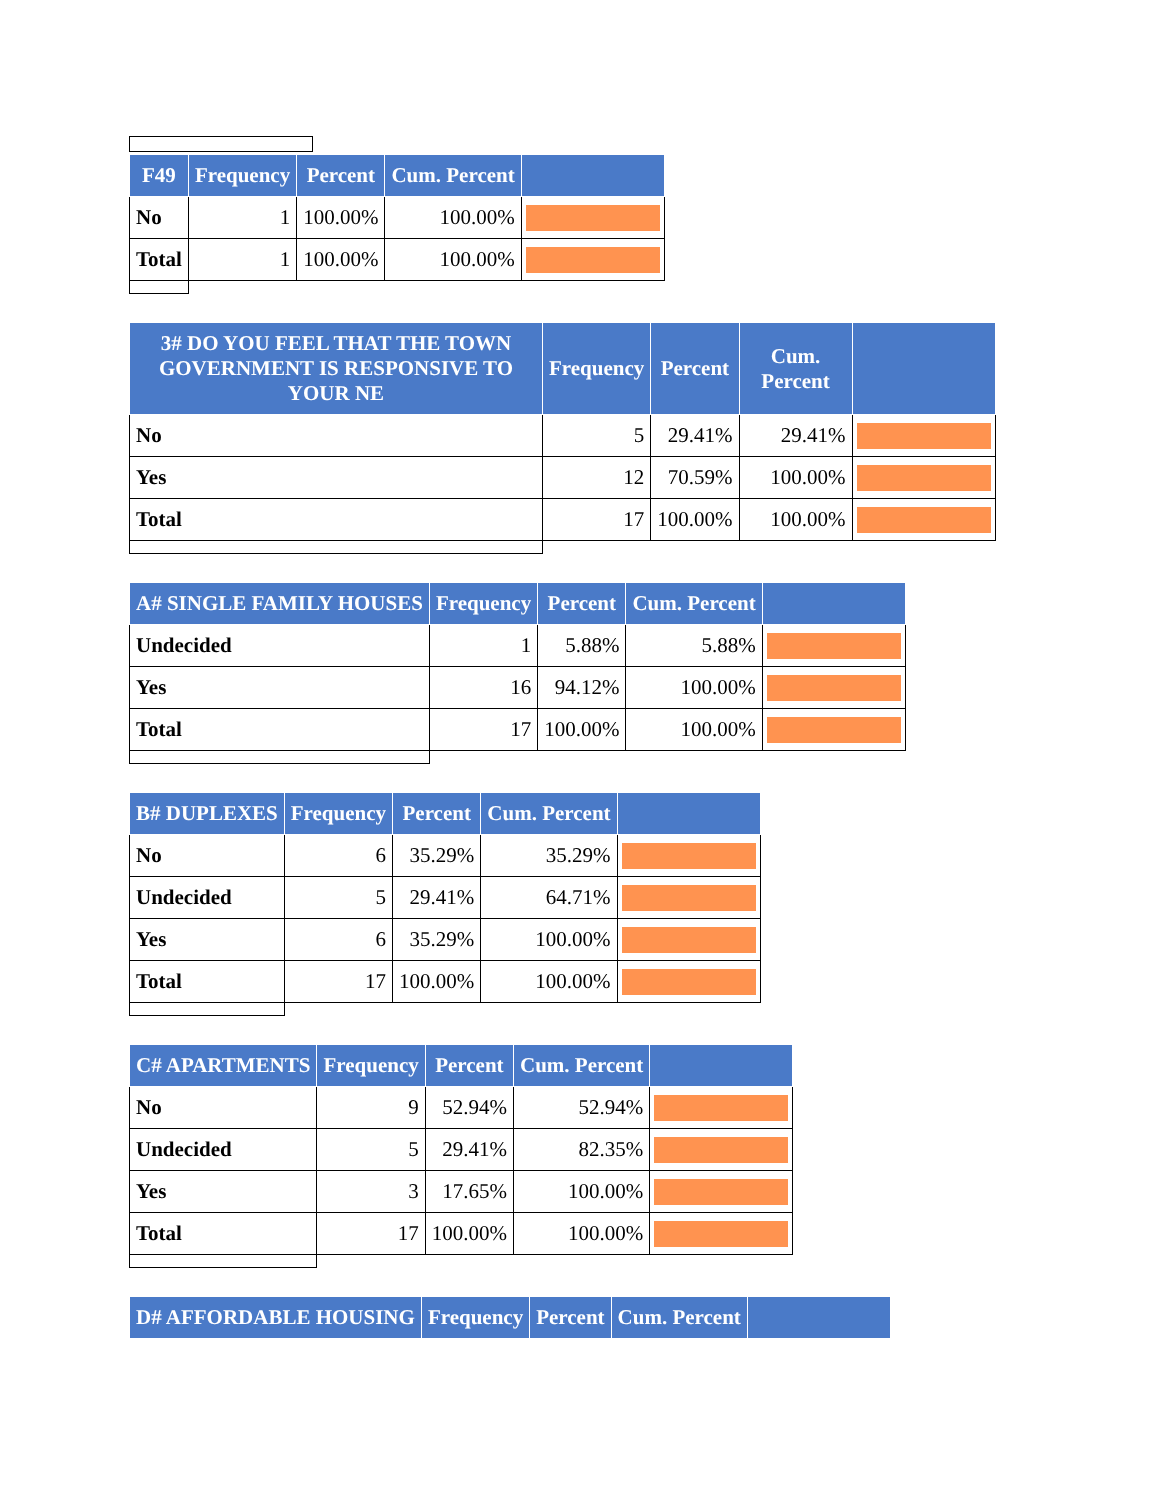| F49 | Frequency | Percent | Cum. Percent | |
| --- | --- | --- | --- | --- |
| No | 1 | 100.00% | 100.00% | |
| Total | 1 | 100.00% | 100.00% | |
| 3# DO YOU FEEL THAT THE TOWN GOVERNMENT IS RESPONSIVE TO YOUR NE | Frequency | Percent | Cum. Percent | |
| --- | --- | --- | --- | --- |
| No | 5 | 29.41% | 29.41% | |
| Yes | 12 | 70.59% | 100.00% | |
| Total | 17 | 100.00% | 100.00% | |
| A# SINGLE FAMILY HOUSES | Frequency | Percent | Cum. Percent | |
| --- | --- | --- | --- | --- |
| Undecided | 1 | 5.88% | 5.88% | |
| Yes | 16 | 94.12% | 100.00% | |
| Total | 17 | 100.00% | 100.00% | |
| B# DUPLEXES | Frequency | Percent | Cum. Percent | |
| --- | --- | --- | --- | --- |
| No | 6 | 35.29% | 35.29% | |
| Undecided | 5 | 29.41% | 64.71% | |
| Yes | 6 | 35.29% | 100.00% | |
| Total | 17 | 100.00% | 100.00% | |
| C# APARTMENTS | Frequency | Percent | Cum. Percent | |
| --- | --- | --- | --- | --- |
| No | 9 | 52.94% | 52.94% | |
| Undecided | 5 | 29.41% | 82.35% | |
| Yes | 3 | 17.65% | 100.00% | |
| Total | 17 | 100.00% | 100.00% | |
| D# AFFORDABLE HOUSING | Frequency | Percent | Cum. Percent | |
| --- | --- | --- | --- | --- |